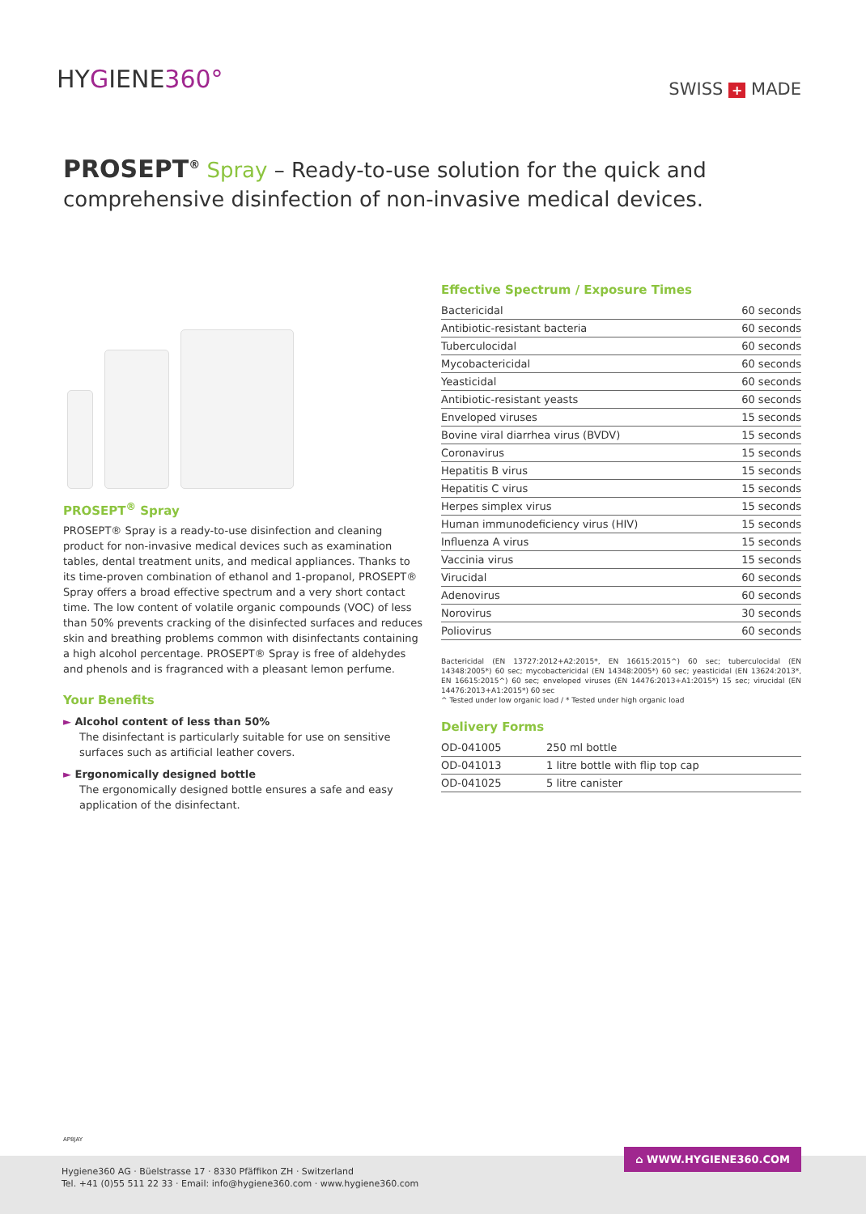HYGIENE360° SWISS + MADE
PROSEPT<sup>®</sup> Spray – Ready-to-use solution for the quick and comprehensive disinfection of non-invasive medical devices.
PROSEPT<sup>®</sup> Spray
PROSEPT® Spray is a ready-to-use disinfection and cleaning product for non-invasive medical devices such as examination tables, dental treatment units, and medical appliances. Thanks to its time-proven combination of ethanol and 1-propanol, PROSEPT® Spray offers a broad effective spectrum and a very short contact time. The low content of volatile organic compounds (VOC) of less than 50% prevents cracking of the disinfected surfaces and reduces skin and breathing problems common with disinfectants containing a high alcohol percentage. PROSEPT® Spray is free of aldehydes and phenols and is fragranced with a pleasant lemon perfume.
Your Benefits
► Alcohol content of less than 50%
The disinfectant is particularly suitable for use on sensitive surfaces such as artificial leather covers.
► Ergonomically designed bottle
The ergonomically designed bottle ensures a safe and easy application of the disinfectant.
Effective Spectrum / Exposure Times
| Bactericidal | 60 seconds |
| Antibiotic-resistant bacteria | 60 seconds |
| Tuberculocidal | 60 seconds |
| Mycobactericidal | 60 seconds |
| Yeasticidal | 60 seconds |
| Antibiotic-resistant yeasts | 60 seconds |
| Enveloped viruses | 15 seconds |
| Bovine viral diarrhea virus (BVDV) | 15 seconds |
| Coronavirus | 15 seconds |
| Hepatitis B virus | 15 seconds |
| Hepatitis C virus | 15 seconds |
| Herpes simplex virus | 15 seconds |
| Human immunodeficiency virus (HIV) | 15 seconds |
| Influenza A virus | 15 seconds |
| Vaccinia virus | 15 seconds |
| Virucidal | 60 seconds |
| Adenovirus | 60 seconds |
| Norovirus | 30 seconds |
| Poliovirus | 60 seconds |
Bactericidal (EN 13727:2012+A2:2015*, EN 16615:2015^) 60 sec; tuberculocidal (EN 14348:2005*) 60 sec; mycobactericidal (EN 14348:2005*) 60 sec; yeasticidal (EN 13624:2013*, EN 16615:2015^) 60 sec; enveloped viruses (EN 14476:2013+A1:2015*) 15 sec; virucidal (EN 14476:2013+A1:2015*) 60 sec
^ Tested under low organic load / * Tested under high organic load
Delivery Forms
| OD-041005 | 250 ml bottle |
| OD-041013 | 1 litre bottle with flip top cap |
| OD-041025 | 5 litre canister |
AP8JAY
Hygiene360 AG · Büelstrasse 17 · 8330 Pfäffikon ZH · Switzerland
Tel. +41 (0)55 511 22 33 · Email: info@hygiene360.com · www.hygiene360.com
⌂ WWW.HYGIENE360.COM